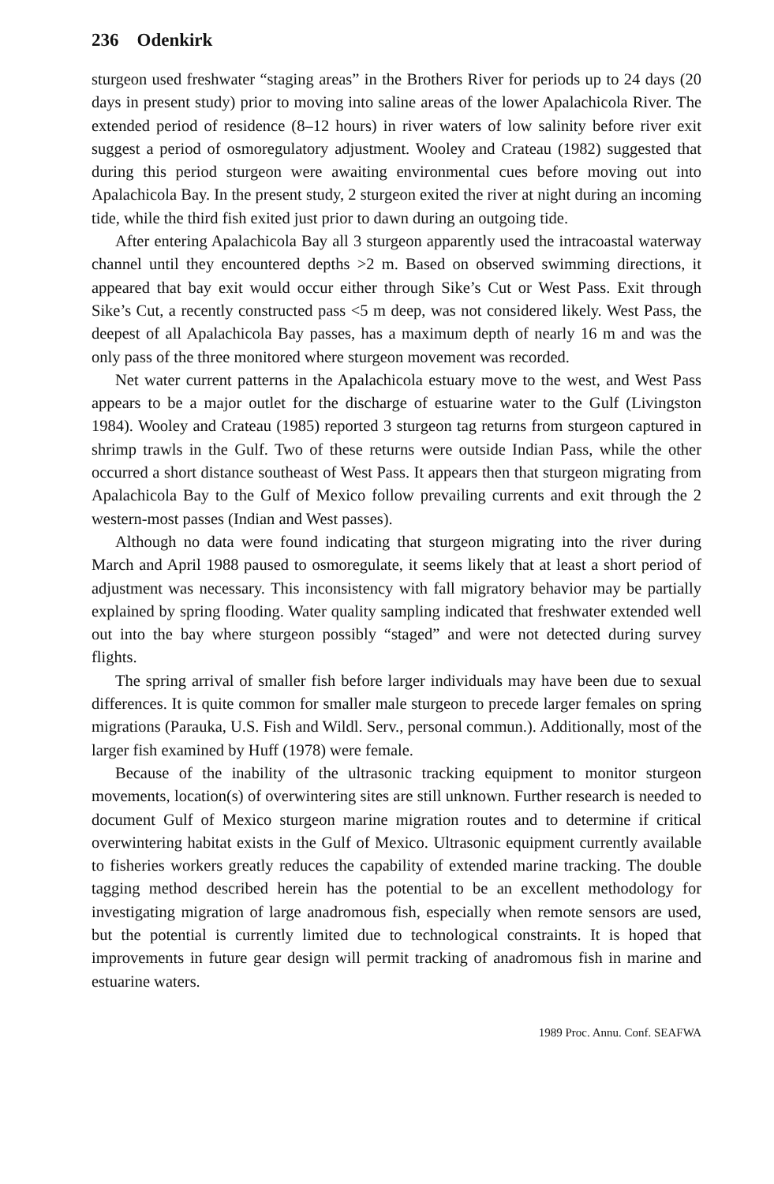236 Odenkirk
sturgeon used freshwater “staging areas” in the Brothers River for periods up to 24 days (20 days in present study) prior to moving into saline areas of the lower Apalachicola River. The extended period of residence (8–12 hours) in river waters of low salinity before river exit suggest a period of osmoregulatory adjustment. Wooley and Crateau (1982) suggested that during this period sturgeon were awaiting environmental cues before moving out into Apalachicola Bay. In the present study, 2 sturgeon exited the river at night during an incoming tide, while the third fish exited just prior to dawn during an outgoing tide.
After entering Apalachicola Bay all 3 sturgeon apparently used the intracoastal waterway channel until they encountered depths >2 m. Based on observed swimming directions, it appeared that bay exit would occur either through Sike’s Cut or West Pass. Exit through Sike’s Cut, a recently constructed pass <5 m deep, was not considered likely. West Pass, the deepest of all Apalachicola Bay passes, has a maximum depth of nearly 16 m and was the only pass of the three monitored where sturgeon movement was recorded.
Net water current patterns in the Apalachicola estuary move to the west, and West Pass appears to be a major outlet for the discharge of estuarine water to the Gulf (Livingston 1984). Wooley and Crateau (1985) reported 3 sturgeon tag returns from sturgeon captured in shrimp trawls in the Gulf. Two of these returns were outside Indian Pass, while the other occurred a short distance southeast of West Pass. It appears then that sturgeon migrating from Apalachicola Bay to the Gulf of Mexico follow prevailing currents and exit through the 2 western-most passes (Indian and West passes).
Although no data were found indicating that sturgeon migrating into the river during March and April 1988 paused to osmoregulate, it seems likely that at least a short period of adjustment was necessary. This inconsistency with fall migratory behavior may be partially explained by spring flooding. Water quality sampling indicated that freshwater extended well out into the bay where sturgeon possibly “staged” and were not detected during survey flights.
The spring arrival of smaller fish before larger individuals may have been due to sexual differences. It is quite common for smaller male sturgeon to precede larger females on spring migrations (Parauka, U.S. Fish and Wildl. Serv., personal commun.). Additionally, most of the larger fish examined by Huff (1978) were female.
Because of the inability of the ultrasonic tracking equipment to monitor sturgeon movements, location(s) of overwintering sites are still unknown. Further research is needed to document Gulf of Mexico sturgeon marine migration routes and to determine if critical overwintering habitat exists in the Gulf of Mexico. Ultrasonic equipment currently available to fisheries workers greatly reduces the capability of extended marine tracking. The double tagging method described herein has the potential to be an excellent methodology for investigating migration of large anadromous fish, especially when remote sensors are used, but the potential is currently limited due to technological constraints. It is hoped that improvements in future gear design will permit tracking of anadromous fish in marine and estuarine waters.
1989 Proc. Annu. Conf. SEAFWA